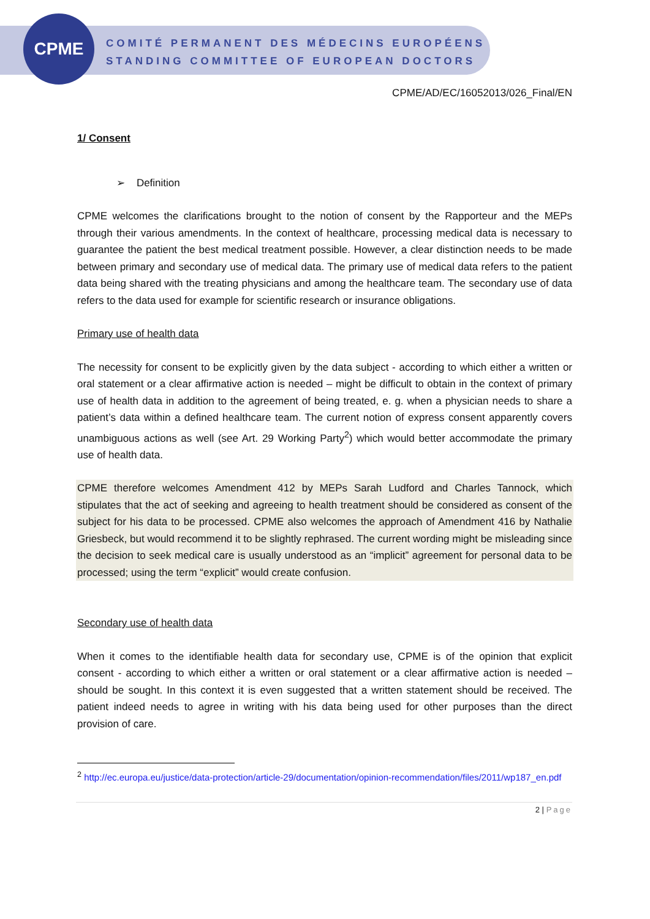CPME
COMITÉ PERMANENT DES MÉDECINS EUROPÉENS
STANDING COMMITTEE OF EUROPEAN DOCTORS
CPME/AD/EC/16052013/026_Final/EN
1/ Consent
➢ Definition
CPME welcomes the clarifications brought to the notion of consent by the Rapporteur and the MEPs through their various amendments. In the context of healthcare, processing medical data is necessary to guarantee the patient the best medical treatment possible. However, a clear distinction needs to be made between primary and secondary use of medical data. The primary use of medical data refers to the patient data being shared with the treating physicians and among the healthcare team. The secondary use of data refers to the data used for example for scientific research or insurance obligations.
Primary use of health data
The necessity for consent to be explicitly given by the data subject - according to which either a written or oral statement or a clear affirmative action is needed – might be difficult to obtain in the context of primary use of health data in addition to the agreement of being treated, e. g. when a physician needs to share a patient’s data within a defined healthcare team. The current notion of express consent apparently covers unambiguous actions as well (see Art. 29 Working Party<sup>2</sup>) which would better accommodate the primary use of health data.
CPME therefore welcomes Amendment 412 by MEPs Sarah Ludford and Charles Tannock, which stipulates that the act of seeking and agreeing to health treatment should be considered as consent of the subject for his data to be processed. CPME also welcomes the approach of Amendment 416 by Nathalie Griesbeck, but would recommend it to be slightly rephrased. The current wording might be misleading since the decision to seek medical care is usually understood as an “implicit” agreement for personal data to be processed; using the term “explicit” would create confusion.
Secondary use of health data
When it comes to the identifiable health data for secondary use, CPME is of the opinion that explicit consent - according to which either a written or oral statement or a clear affirmative action is needed – should be sought. In this context it is even suggested that a written statement should be received. The patient indeed needs to agree in writing with his data being used for other purposes than the direct provision of care.
<sup>2</sup> http://ec.europa.eu/justice/data-protection/article-29/documentation/opinion-recommendation/files/2011/wp187_en.pdf
2 | Page